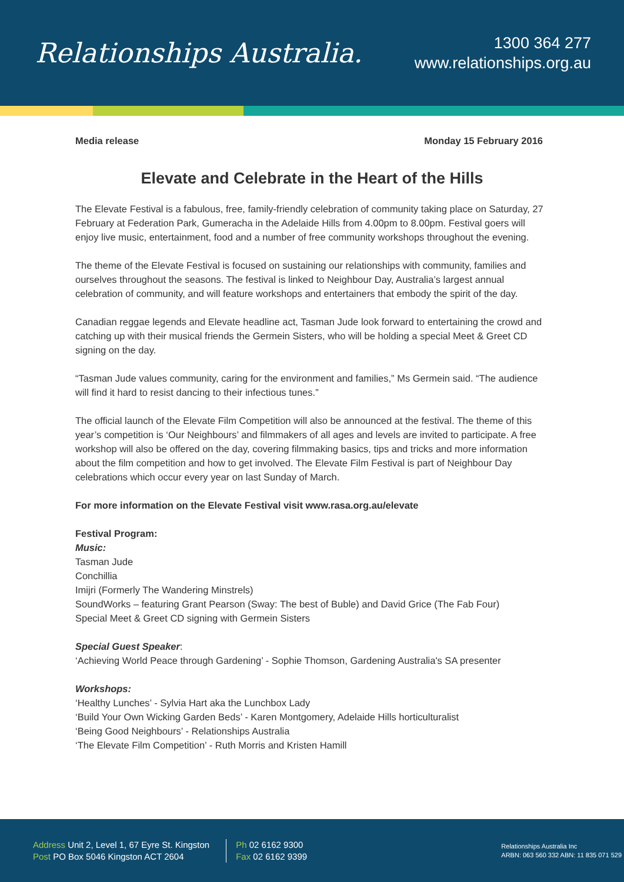Relationships Australia.
1300 364 277
www.relationships.org.au
Media release Monday 15 February 2016
Elevate and Celebrate in the Heart of the Hills
The Elevate Festival is a fabulous, free, family-friendly celebration of community taking place on Saturday, 27 February at Federation Park, Gumeracha in the Adelaide Hills from 4.00pm to 8.00pm. Festival goers will enjoy live music, entertainment, food and a number of free community workshops throughout the evening.
The theme of the Elevate Festival is focused on sustaining our relationships with community, families and ourselves throughout the seasons. The festival is linked to Neighbour Day, Australia’s largest annual celebration of community, and will feature workshops and entertainers that embody the spirit of the day.
Canadian reggae legends and Elevate headline act, Tasman Jude look forward to entertaining the crowd and catching up with their musical friends the Germein Sisters, who will be holding a special Meet & Greet CD signing on the day.
“Tasman Jude values community, caring for the environment and families,” Ms Germein said. “The audience will find it hard to resist dancing to their infectious tunes.”
The official launch of the Elevate Film Competition will also be announced at the festival. The theme of this year’s competition is ‘Our Neighbours’ and filmmakers of all ages and levels are invited to participate. A free workshop will also be offered on the day, covering filmmaking basics, tips and tricks and more information about the film competition and how to get involved. The Elevate Film Festival is part of Neighbour Day celebrations which occur every year on last Sunday of March.
For more information on the Elevate Festival visit www.rasa.org.au/elevate
Festival Program:
Music:
Tasman Jude
Conchillia
Imijri (Formerly The Wandering Minstrels)
SoundWorks – featuring Grant Pearson (Sway: The best of Buble) and David Grice (The Fab Four)
Special Meet & Greet CD signing with Germein Sisters
Special Guest Speaker:
‘Achieving World Peace through Gardening’ - Sophie Thomson, Gardening Australia's SA presenter
Workshops:
‘Healthy Lunches’ - Sylvia Hart aka the Lunchbox Lady
‘Build Your Own Wicking Garden Beds’ - Karen Montgomery, Adelaide Hills horticulturalist
‘Being Good Neighbours’ - Relationships Australia
‘The Elevate Film Competition’ - Ruth Morris and Kristen Hamill
Address Unit 2, Level 1, 67 Eyre St. Kingston
Post PO Box 5046 Kingston ACT 2604
Ph 02 6162 9300
Fax 02 6162 9399
Relationships Australia Inc
ARBN: 063 560 332 ABN: 11 835 071 529